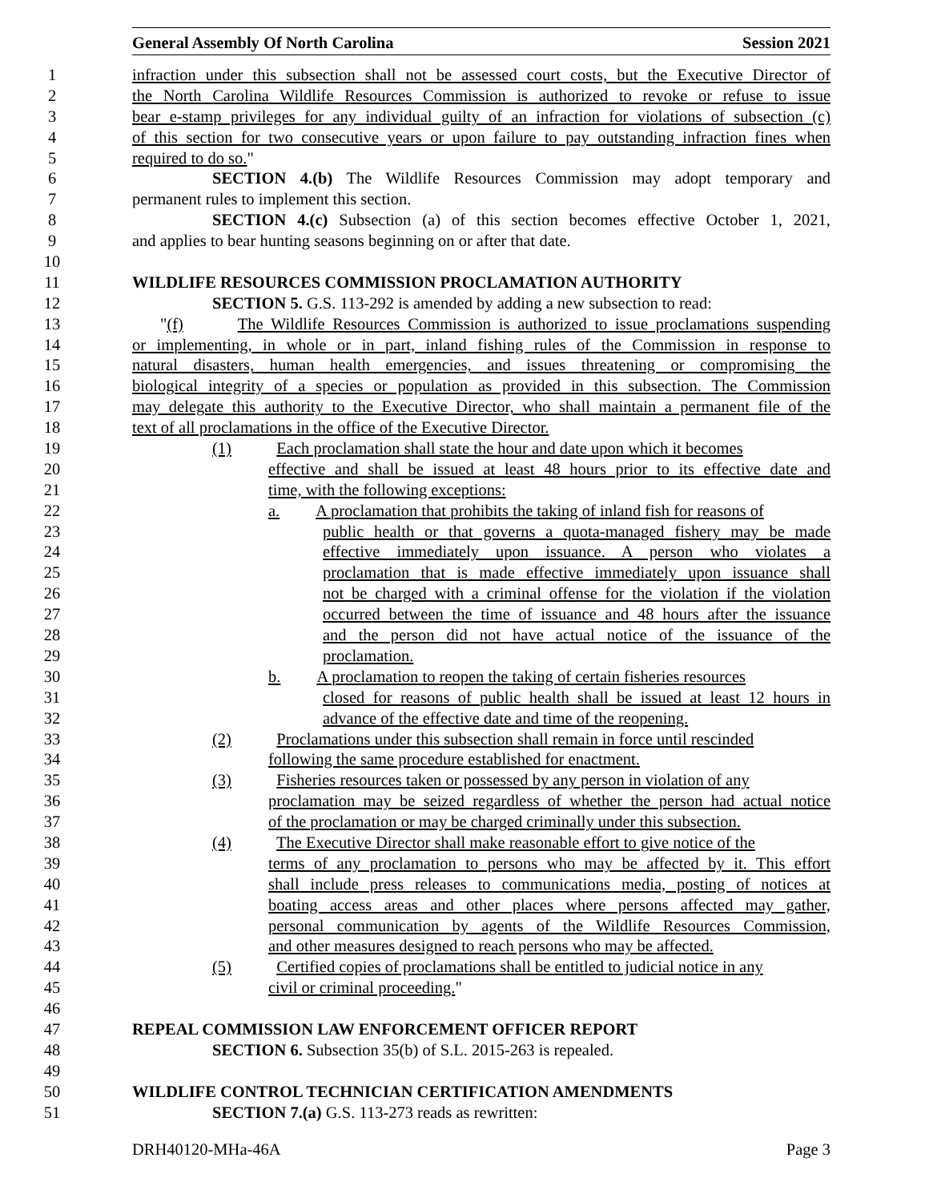General Assembly Of North Carolina Session 2021
1 infraction under this subsection shall not be assessed court costs, but the Executive Director of
2 the North Carolina Wildlife Resources Commission is authorized to revoke or refuse to issue
3 bear e-stamp privileges for any individual guilty of an infraction for violations of subsection (c)
4 of this section for two consecutive years or upon failure to pay outstanding infraction fines when
5 required to do so."
6 SECTION 4.(b) The Wildlife Resources Commission may adopt temporary and
7 permanent rules to implement this section.
8 SECTION 4.(c) Subsection (a) of this section becomes effective October 1, 2021,
9 and applies to bear hunting seasons beginning on or after that date.
10
11 WILDLIFE RESOURCES COMMISSION PROCLAMATION AUTHORITY
12 SECTION 5. G.S. 113-292 is amended by adding a new subsection to read:
13 "(f) The Wildlife Resources Commission is authorized to issue proclamations suspending
14 or implementing, in whole or in part, inland fishing rules of the Commission in response to
15 natural disasters, human health emergencies, and issues threatening or compromising the
16 biological integrity of a species or population as provided in this subsection. The Commission
17 may delegate this authority to the Executive Director, who shall maintain a permanent file of the
18 text of all proclamations in the office of the Executive Director.
19 (1) Each proclamation shall state the hour and date upon which it becomes
20 effective and shall be issued at least 48 hours prior to its effective date and
21 time, with the following exceptions:
22 a. A proclamation that prohibits the taking of inland fish for reasons of
23 public health or that governs a quota-managed fishery may be made
24 effective immediately upon issuance. A person who violates a
25 proclamation that is made effective immediately upon issuance shall
26 not be charged with a criminal offense for the violation if the violation
27 occurred between the time of issuance and 48 hours after the issuance
28 and the person did not have actual notice of the issuance of the
29 proclamation.
30 b. A proclamation to reopen the taking of certain fisheries resources
31 closed for reasons of public health shall be issued at least 12 hours in
32 advance of the effective date and time of the reopening.
33 (2) Proclamations under this subsection shall remain in force until rescinded
34 following the same procedure established for enactment.
35 (3) Fisheries resources taken or possessed by any person in violation of any
36 proclamation may be seized regardless of whether the person had actual notice
37 of the proclamation or may be charged criminally under this subsection.
38 (4) The Executive Director shall make reasonable effort to give notice of the
39 terms of any proclamation to persons who may be affected by it. This effort
40 shall include press releases to communications media, posting of notices at
41 boating access areas and other places where persons affected may gather,
42 personal communication by agents of the Wildlife Resources Commission,
43 and other measures designed to reach persons who may be affected.
44 (5) Certified copies of proclamations shall be entitled to judicial notice in any
45 civil or criminal proceeding."
46
47 REPEAL COMMISSION LAW ENFORCEMENT OFFICER REPORT
48 SECTION 6. Subsection 35(b) of S.L. 2015-263 is repealed.
49
50 WILDLIFE CONTROL TECHNICIAN CERTIFICATION AMENDMENTS
51 SECTION 7.(a) G.S. 113-273 reads as rewritten:
DRH40120-MHa-46A Page 3